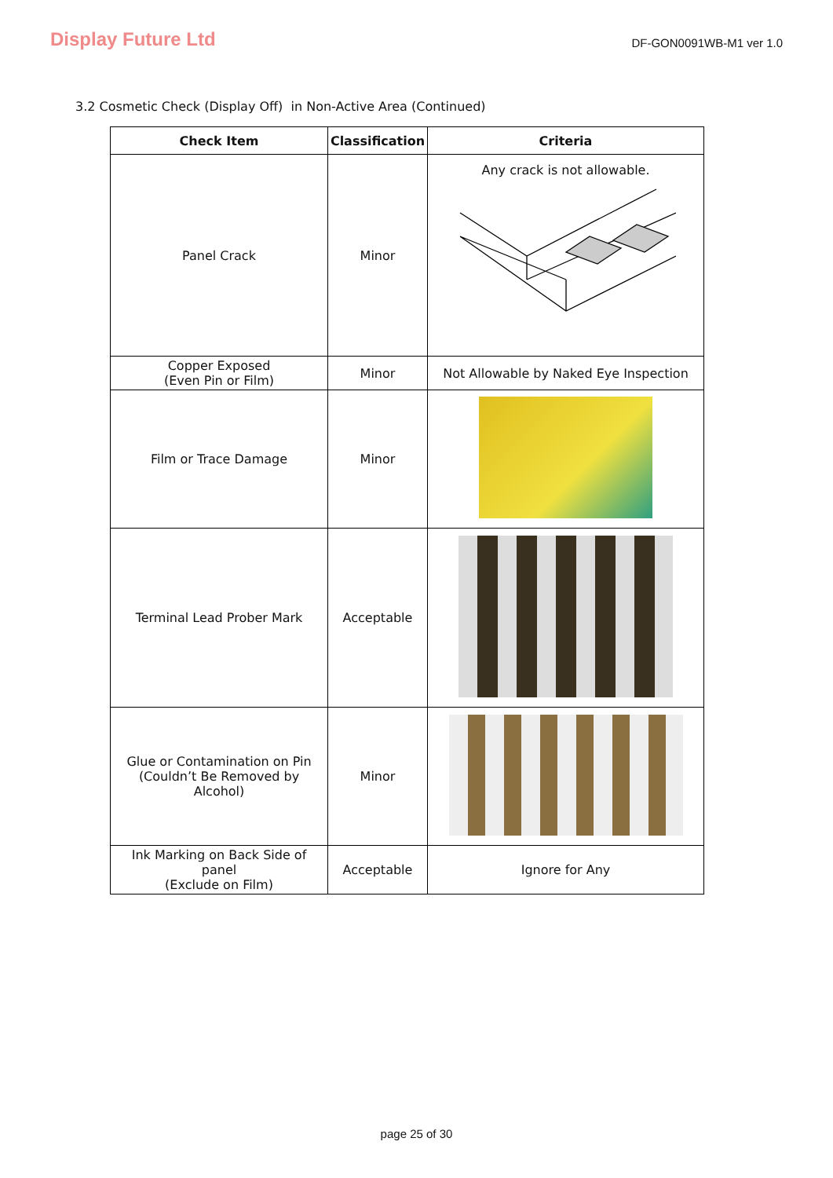Display Future Ltd
DF-GON0091WB-M1 ver 1.0
3.2 Cosmetic Check (Display Off) in Non-Active Area (Continued)
| Check Item | Classification | Criteria |
| --- | --- | --- |
| Panel Crack | Minor | Any crack is not allowable. |
| Copper Exposed (Even Pin or Film) | Minor | Not Allowable by Naked Eye Inspection |
| Film or Trace Damage | Minor | |
| Terminal Lead Prober Mark | Acceptable | |
| Glue or Contamination on Pin (Couldn’t Be Removed by Alcohol) | Minor | |
| Ink Marking on Back Side of panel (Exclude on Film) | Acceptable | Ignore for Any |
page 25 of 30